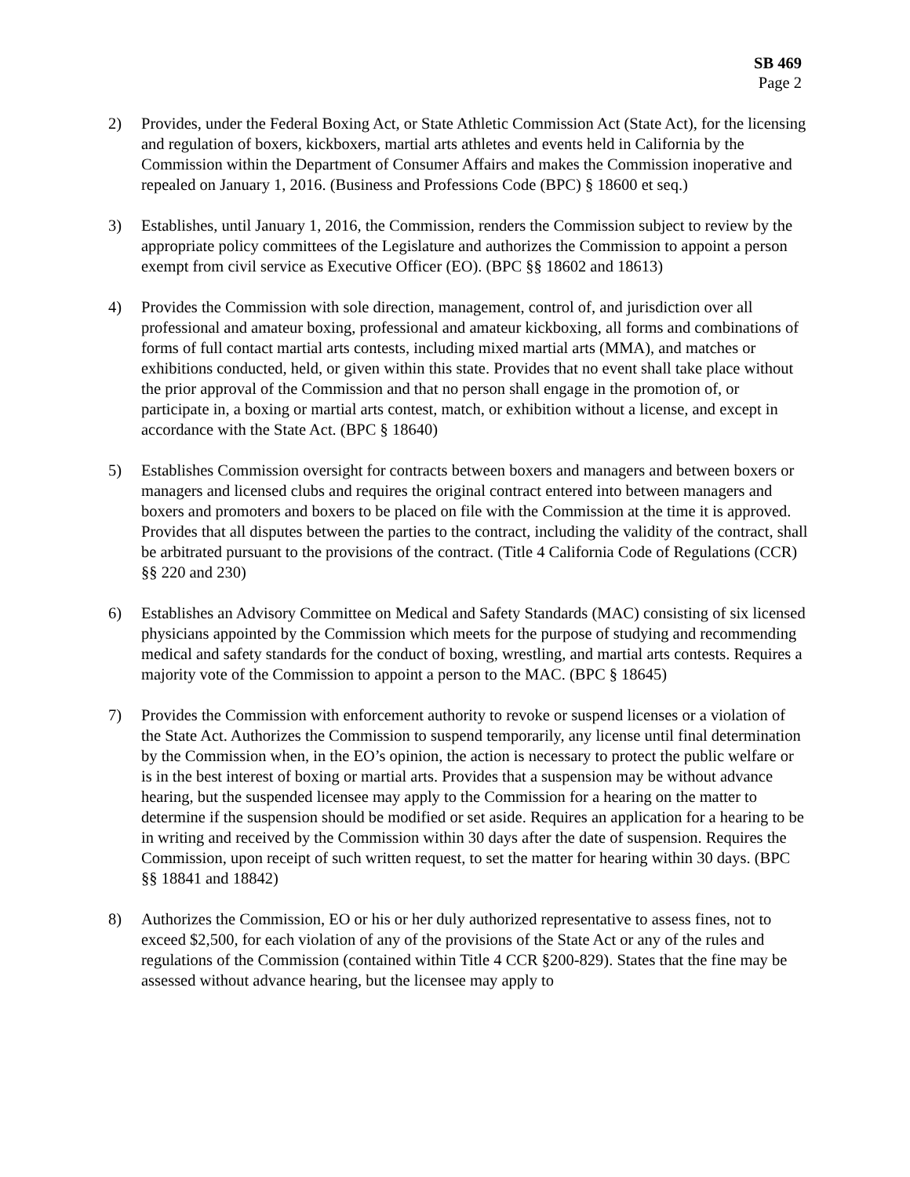SB 469
Page 2
2) Provides, under the Federal Boxing Act, or State Athletic Commission Act (State Act), for the licensing and regulation of boxers, kickboxers, martial arts athletes and events held in California by the Commission within the Department of Consumer Affairs and makes the Commission inoperative and repealed on January 1, 2016. (Business and Professions Code (BPC) § 18600 et seq.)
3) Establishes, until January 1, 2016, the Commission, renders the Commission subject to review by the appropriate policy committees of the Legislature and authorizes the Commission to appoint a person exempt from civil service as Executive Officer (EO). (BPC §§ 18602 and 18613)
4) Provides the Commission with sole direction, management, control of, and jurisdiction over all professional and amateur boxing, professional and amateur kickboxing, all forms and combinations of forms of full contact martial arts contests, including mixed martial arts (MMA), and matches or exhibitions conducted, held, or given within this state. Provides that no event shall take place without the prior approval of the Commission and that no person shall engage in the promotion of, or participate in, a boxing or martial arts contest, match, or exhibition without a license, and except in accordance with the State Act. (BPC § 18640)
5) Establishes Commission oversight for contracts between boxers and managers and between boxers or managers and licensed clubs and requires the original contract entered into between managers and boxers and promoters and boxers to be placed on file with the Commission at the time it is approved. Provides that all disputes between the parties to the contract, including the validity of the contract, shall be arbitrated pursuant to the provisions of the contract. (Title 4 California Code of Regulations (CCR) §§ 220 and 230)
6) Establishes an Advisory Committee on Medical and Safety Standards (MAC) consisting of six licensed physicians appointed by the Commission which meets for the purpose of studying and recommending medical and safety standards for the conduct of boxing, wrestling, and martial arts contests. Requires a majority vote of the Commission to appoint a person to the MAC. (BPC § 18645)
7) Provides the Commission with enforcement authority to revoke or suspend licenses or a violation of the State Act. Authorizes the Commission to suspend temporarily, any license until final determination by the Commission when, in the EO’s opinion, the action is necessary to protect the public welfare or is in the best interest of boxing or martial arts. Provides that a suspension may be without advance hearing, but the suspended licensee may apply to the Commission for a hearing on the matter to determine if the suspension should be modified or set aside. Requires an application for a hearing to be in writing and received by the Commission within 30 days after the date of suspension. Requires the Commission, upon receipt of such written request, to set the matter for hearing within 30 days. (BPC §§ 18841 and 18842)
8) Authorizes the Commission, EO or his or her duly authorized representative to assess fines, not to exceed $2,500, for each violation of any of the provisions of the State Act or any of the rules and regulations of the Commission (contained within Title 4 CCR §200-829). States that the fine may be assessed without advance hearing, but the licensee may apply to